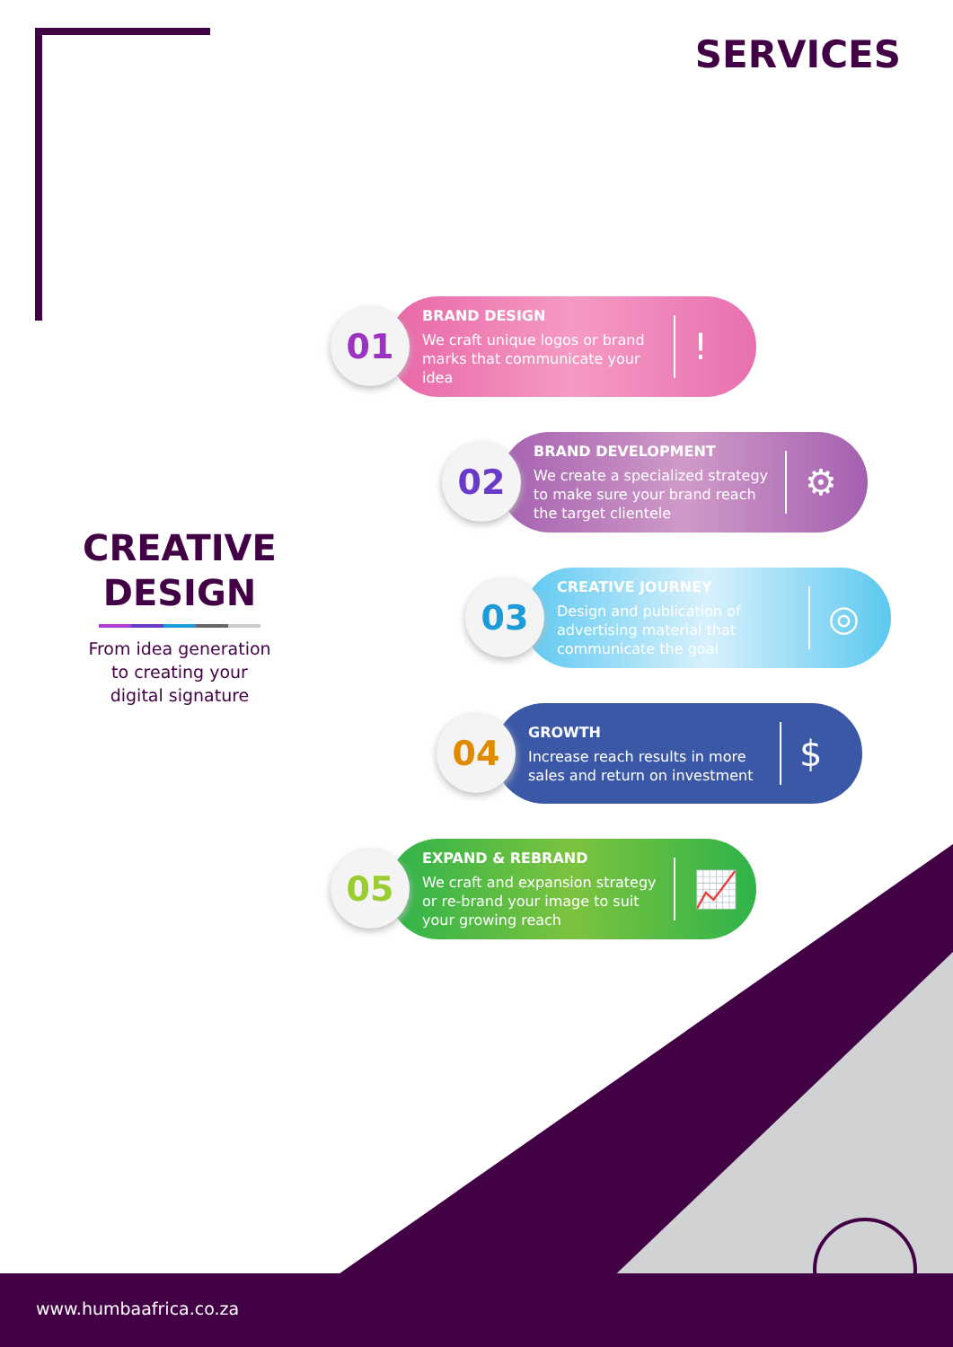SERVICES
CREATIVE
DESIGN
From idea generation
to creating your
digital signature
01
BRAND DESIGN
We craft unique logos or brand marks that communicate your idea
!
02
BRAND DEVELOPMENT
We create a specialized strategy to make sure your brand reach the target clientele
⚙
03
CREATIVE JOURNEY
Design and publication of advertising material that communicate the goal
◎
04
GROWTH
Increase reach results in more sales and return on investment
$
05
EXPAND & REBRAND
We craft and expansion strategy or re-brand your image to suit your growing reach
📈
www.humbaafrica.co.za